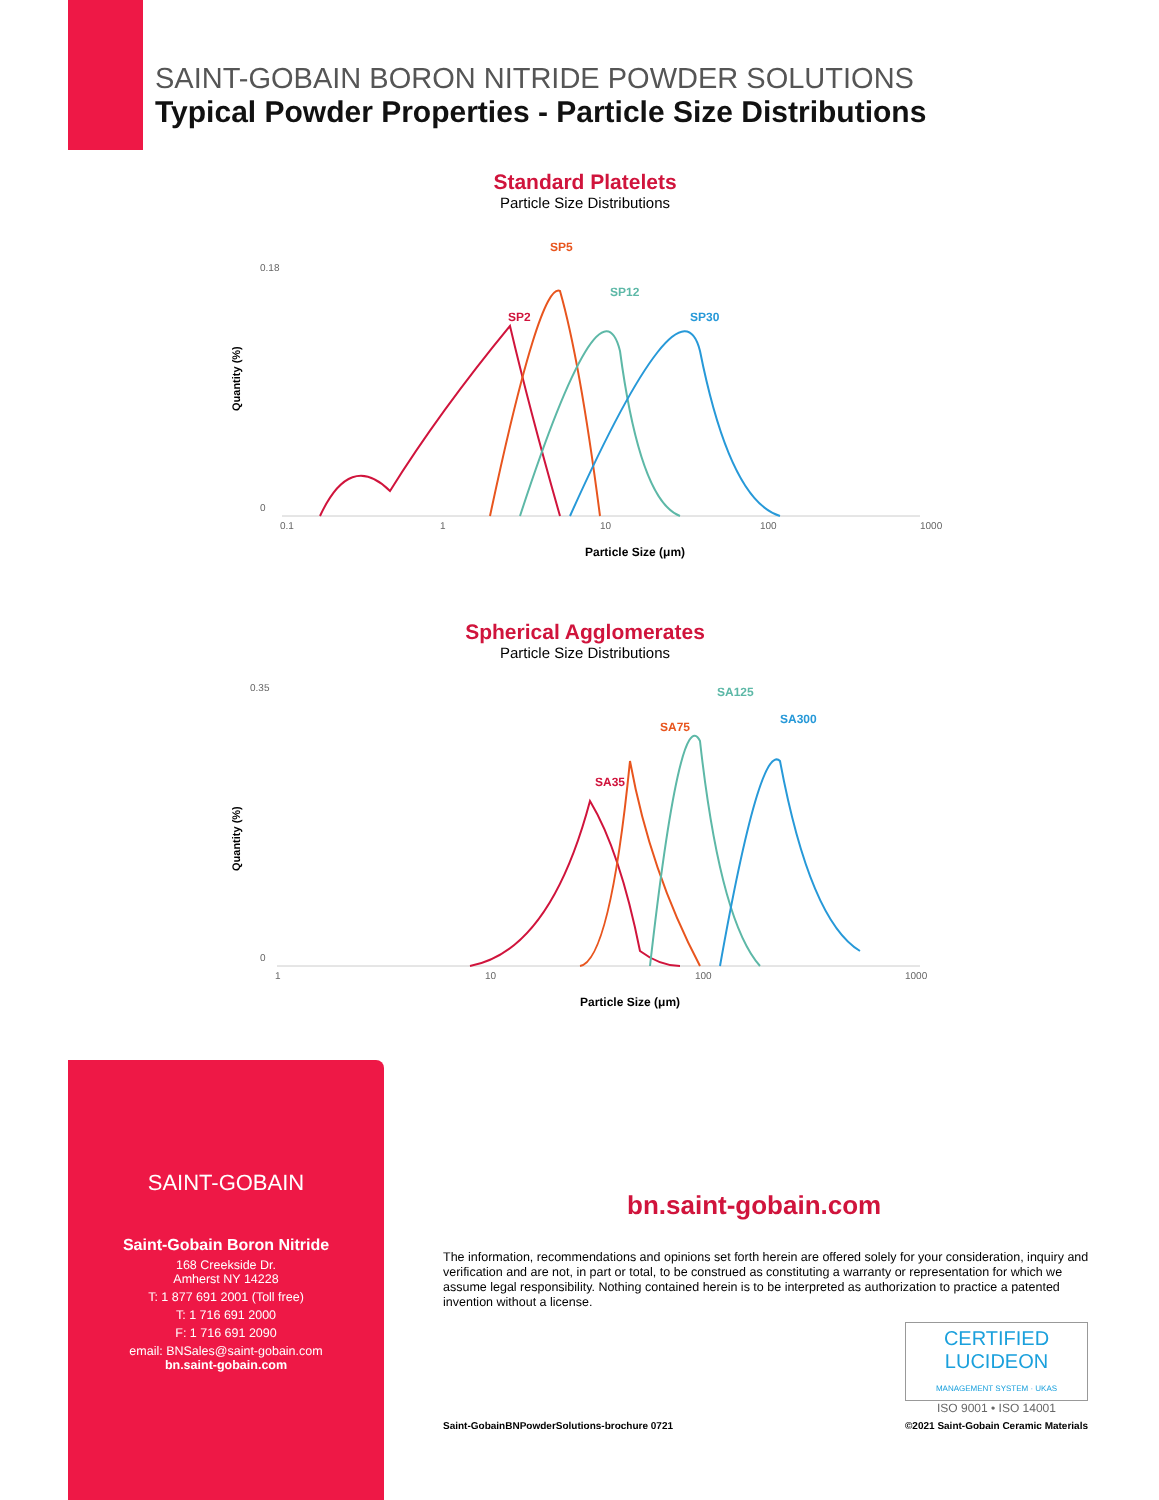SAINT-GOBAIN BORON NITRIDE POWDER SOLUTIONS
Typical Powder Properties - Particle Size Distributions
Standard Platelets
Particle Size Distributions
0.18
0
0.1
1
10
100
1000
SP2
SP5
SP12
SP30
Particle Size (μm)
Quantity (%)
Spherical Agglomerates
Particle Size Distributions
0.35
0
1
10
100
1000
SA35
SA75
SA125
SA300
Particle Size (μm)
Quantity (%)
SAINT-GOBAIN
Saint-Gobain Boron Nitride
168 Creekside Dr.
Amherst NY 14228
T: 1 877 691 2001 (Toll free)
T: 1 716 691 2000
F: 1 716 691 2090
email: BNSales@saint-gobain.com
bn.saint-gobain.com
bn.saint-gobain.com
The information, recommendations and opinions set forth herein are offered solely for your consideration, inquiry and verification and are not, in part or total, to be construed as constituting a warranty or representation for which we assume legal responsibility. Nothing contained herein is to be interpreted as authorization to practice a patented invention without a license.
CERTIFIED LUCIDEON
MANAGEMENT SYSTEM · UKAS
ISO 9001 • ISO 14001
Saint-GobainBNPowderSolutions-brochure 0721
©2021 Saint-Gobain Ceramic Materials